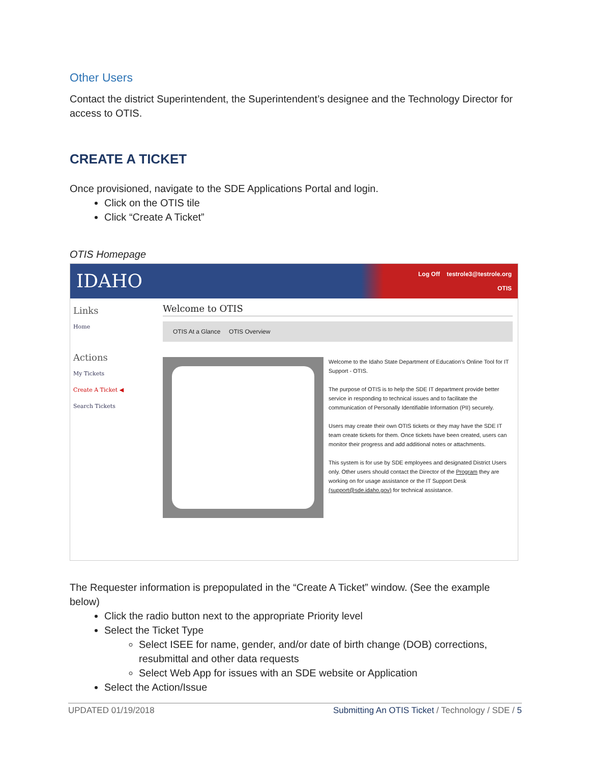Other Users
Contact the district Superintendent, the Superintendent’s designee and the Technology Director for access to OTIS.
CREATE A TICKET
Once provisioned, navigate to the SDE Applications Portal and login.
Click on the OTIS tile
Click “Create A Ticket”
OTIS Homepage
IDAHO Log Off testrole3@testrole.org
OTIS
Links
Home
Actions
My Tickets
Create A Ticket ◀
Search Tickets
Welcome to OTIS
OTIS At a Glance OTIS Overview
Welcome to the Idaho State Department of Education's Online Tool for IT Support - OTIS.
The purpose of OTIS is to help the SDE IT department provide better service in responding to technical issues and to facilitate the communication of Personally Identifiable Information (PII) securely.
Users may create their own OTIS tickets or they may have the SDE IT team create tickets for them. Once tickets have been created, users can monitor their progress and add additional notes or attachments.
This system is for use by SDE employees and designated District Users only. Other users should contact the Director of the Program they are working on for usage assistance or the IT Support Desk (support@sde.idaho.gov) for technical assistance.
The Requester information is prepopulated in the “Create A Ticket” window. (See the example below)
Click the radio button next to the appropriate Priority level
Select the Ticket Type
Select ISEE for name, gender, and/or date of birth change (DOB) corrections, resubmittal and other data requests
Select Web App for issues with an SDE website or Application
Select the Action/Issue
UPDATED 01/19/2018 Submitting An OTIS Ticket / Technology / SDE / 5